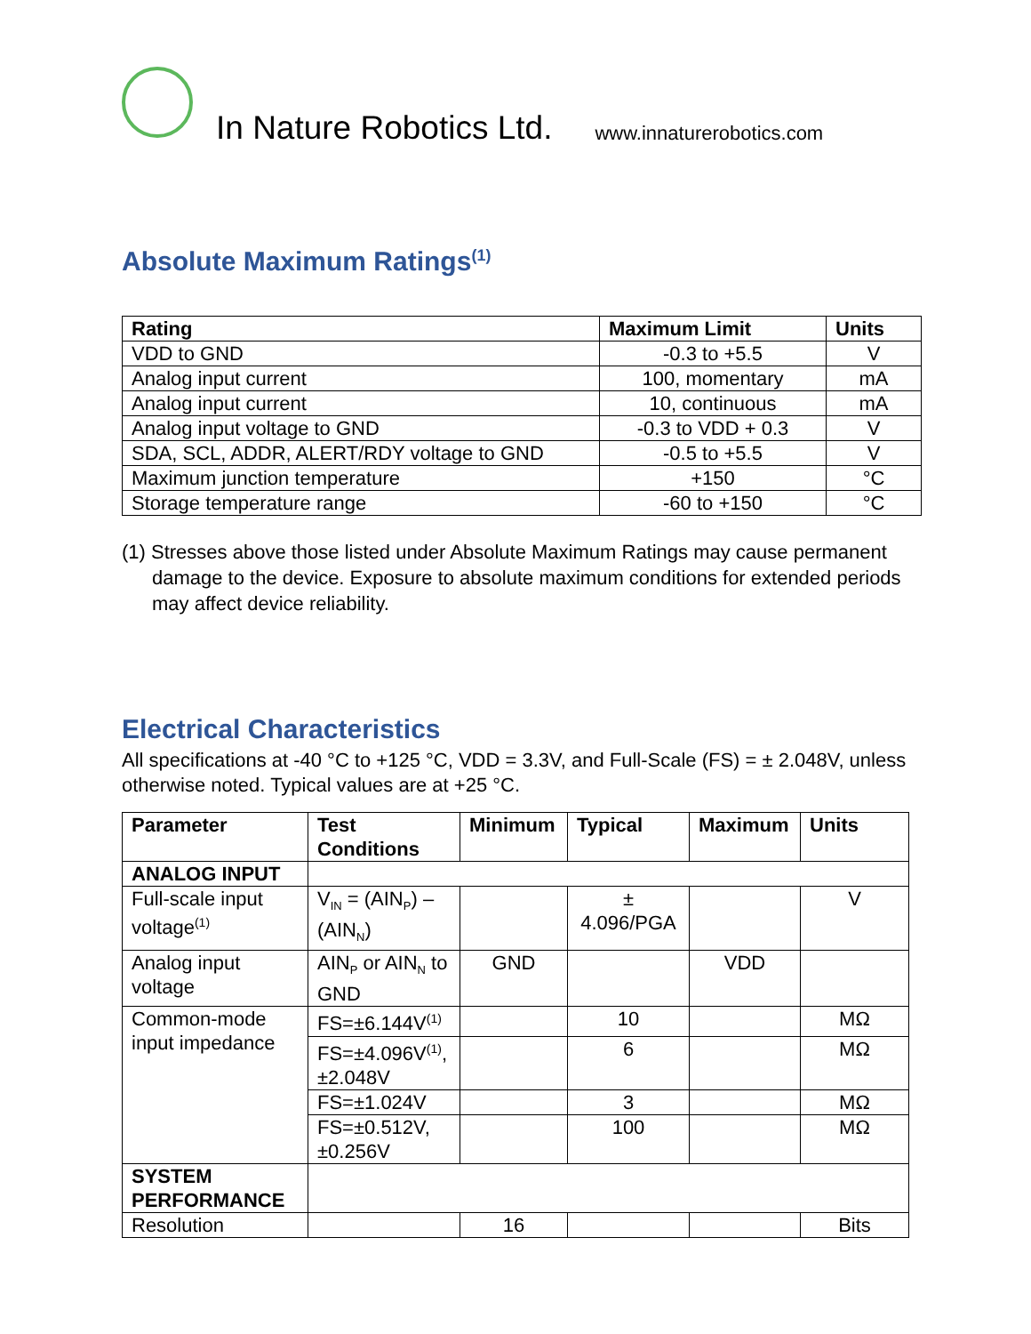In Nature Robotics Ltd. www.innaturerobotics.com
Absolute Maximum Ratings<sup>(1)</sup>
| Rating | Maximum Limit | Units |
| --- | --- | --- |
| VDD to GND | -0.3 to +5.5 | V |
| Analog input current | 100, momentary | mA |
| Analog input current | 10, continuous | mA |
| Analog input voltage to GND | -0.3 to VDD + 0.3 | V |
| SDA, SCL, ADDR, ALERT/RDY voltage to GND | -0.5 to +5.5 | V |
| Maximum junction temperature | +150 | °C |
| Storage temperature range | -60 to +150 | °C |
(1) Stresses above those listed under Absolute Maximum Ratings may cause permanent damage to the device. Exposure to absolute maximum conditions for extended periods may affect device reliability.
Electrical Characteristics
All specifications at -40 °C to +125 °C, VDD = 3.3V, and Full-Scale (FS) = ± 2.048V, unless otherwise noted. Typical values are at +25 °C.
| Parameter | Test Conditions | Minimum | Typical | Maximum | Units |
| --- | --- | --- | --- | --- | --- |
| ANALOG INPUT | | | | | |
| Full-scale input voltage<sup>(1)</sup> | V<sub>IN</sub> = (AIN<sub>P</sub>) – (AIN<sub>N</sub>) | | ± 4.096/PGA | | V |
| Analog input voltage | AIN<sub>P</sub> or AIN<sub>N</sub> to GND | GND | | VDD | |
| Common-mode input impedance | FS=±6.144V<sup>(1)</sup> | | 10 | | MΩ |
| | FS=±4.096V<sup>(1)</sup>, ±2.048V | | 6 | | MΩ |
| | FS=±1.024V | | 3 | | MΩ |
| | FS=±0.512V, ±0.256V | | 100 | | MΩ |
| SYSTEM PERFORMANCE | | | | | |
| Resolution | | 16 | | | Bits |